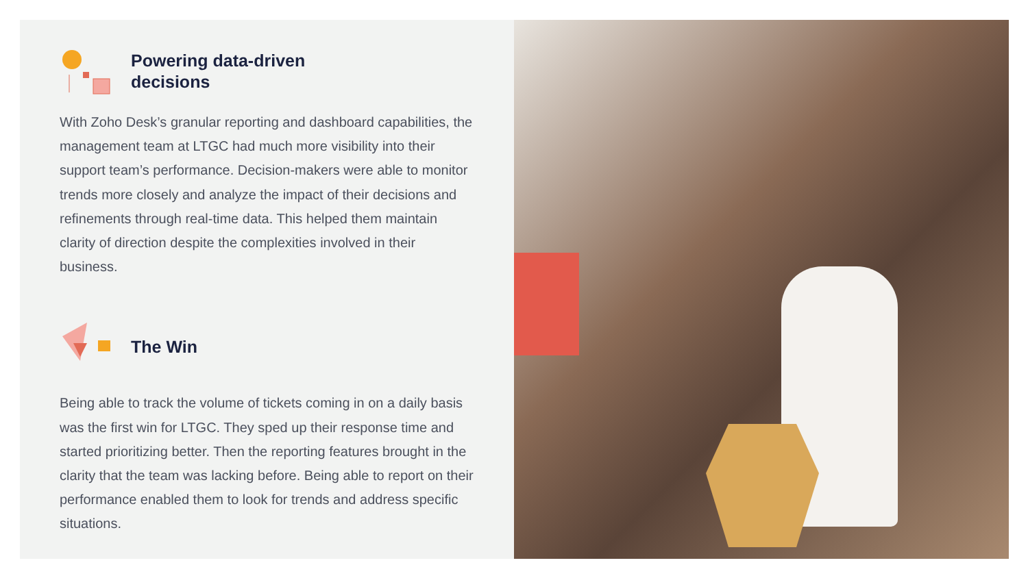Powering data-driven
decisions
With Zoho Desk’s granular reporting and dashboard capabilities, the management team at LTGC had much more visibility into their support team’s performance. Decision-makers were able to monitor trends more closely and analyze the impact of their decisions and refinements through real-time data. This helped them maintain clarity of direction despite the complexities involved in their business.
The Win
Being able to track the volume of tickets coming in on a daily basis was the first win for LTGC. They sped up their response time and started prioritizing better. Then the reporting features brought in the clarity that the team was lacking before. Being able to report on their performance enabled them to look for trends and address specific situations.